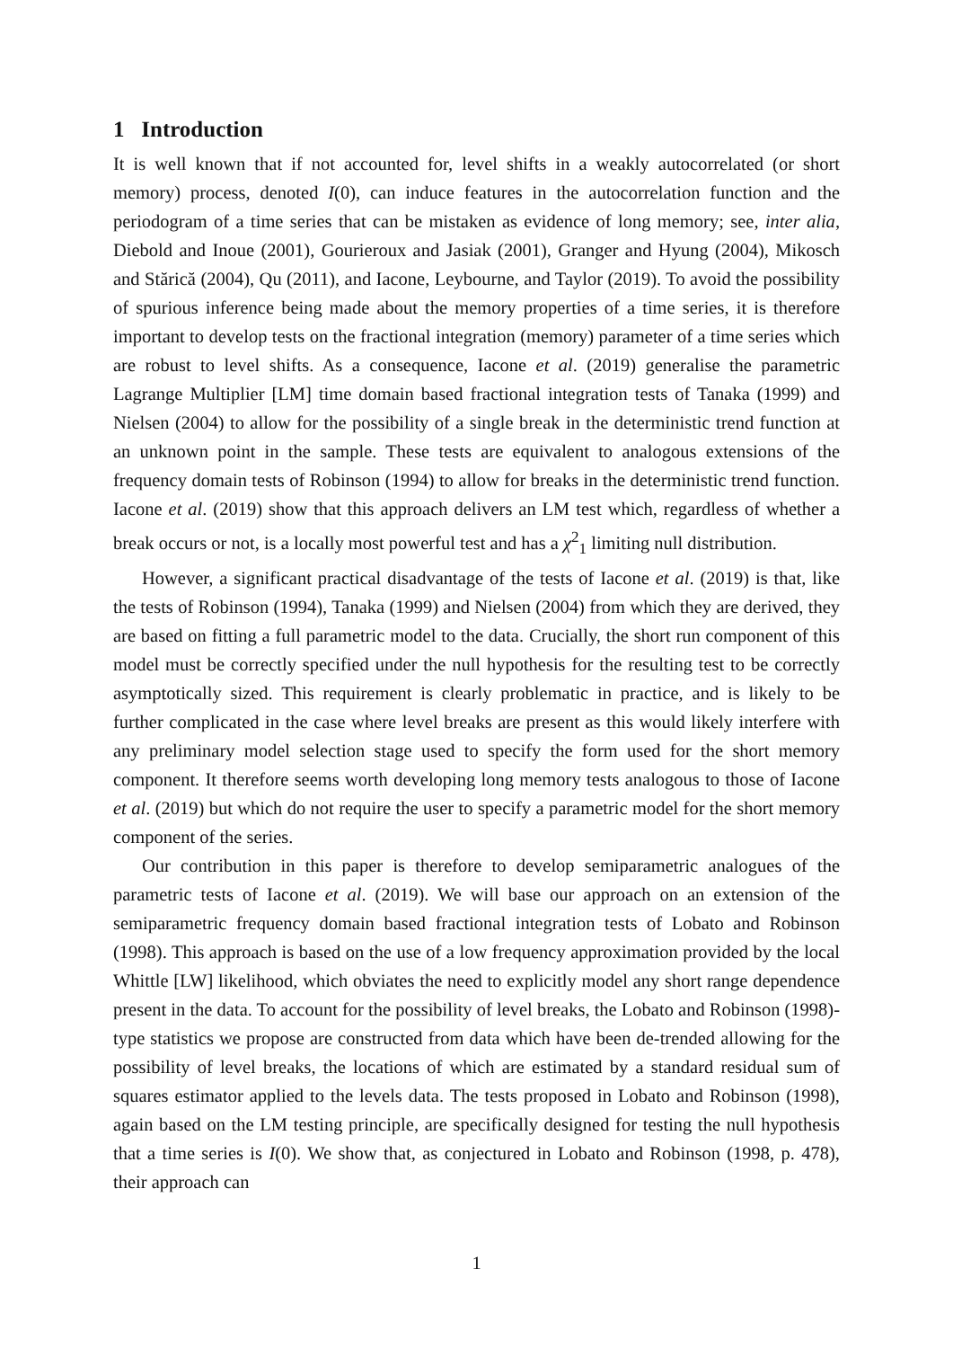1 Introduction
It is well known that if not accounted for, level shifts in a weakly autocorrelated (or short memory) process, denoted I(0), can induce features in the autocorrelation function and the periodogram of a time series that can be mistaken as evidence of long memory; see, inter alia, Diebold and Inoue (2001), Gourieroux and Jasiak (2001), Granger and Hyung (2004), Mikosch and Stărică (2004), Qu (2011), and Iacone, Leybourne, and Taylor (2019). To avoid the possibility of spurious inference being made about the memory properties of a time series, it is therefore important to develop tests on the fractional integration (memory) parameter of a time series which are robust to level shifts. As a consequence, Iacone et al. (2019) generalise the parametric Lagrange Multiplier [LM] time domain based fractional integration tests of Tanaka (1999) and Nielsen (2004) to allow for the possibility of a single break in the deterministic trend function at an unknown point in the sample. These tests are equivalent to analogous extensions of the frequency domain tests of Robinson (1994) to allow for breaks in the deterministic trend function. Iacone et al. (2019) show that this approach delivers an LM test which, regardless of whether a break occurs or not, is a locally most powerful test and has a χ<sup>2</sup><sub>1</sub> limiting null distribution.
However, a significant practical disadvantage of the tests of Iacone et al. (2019) is that, like the tests of Robinson (1994), Tanaka (1999) and Nielsen (2004) from which they are derived, they are based on fitting a full parametric model to the data. Crucially, the short run component of this model must be correctly specified under the null hypothesis for the resulting test to be correctly asymptotically sized. This requirement is clearly problematic in practice, and is likely to be further complicated in the case where level breaks are present as this would likely interfere with any preliminary model selection stage used to specify the form used for the short memory component. It therefore seems worth developing long memory tests analogous to those of Iacone et al. (2019) but which do not require the user to specify a parametric model for the short memory component of the series.
Our contribution in this paper is therefore to develop semiparametric analogues of the parametric tests of Iacone et al. (2019). We will base our approach on an extension of the semiparametric frequency domain based fractional integration tests of Lobato and Robinson (1998). This approach is based on the use of a low frequency approximation provided by the local Whittle [LW] likelihood, which obviates the need to explicitly model any short range dependence present in the data. To account for the possibility of level breaks, the Lobato and Robinson (1998)-type statistics we propose are constructed from data which have been de-trended allowing for the possibility of level breaks, the locations of which are estimated by a standard residual sum of squares estimator applied to the levels data. The tests proposed in Lobato and Robinson (1998), again based on the LM testing principle, are specifically designed for testing the null hypothesis that a time series is I(0). We show that, as conjectured in Lobato and Robinson (1998, p. 478), their approach can
1